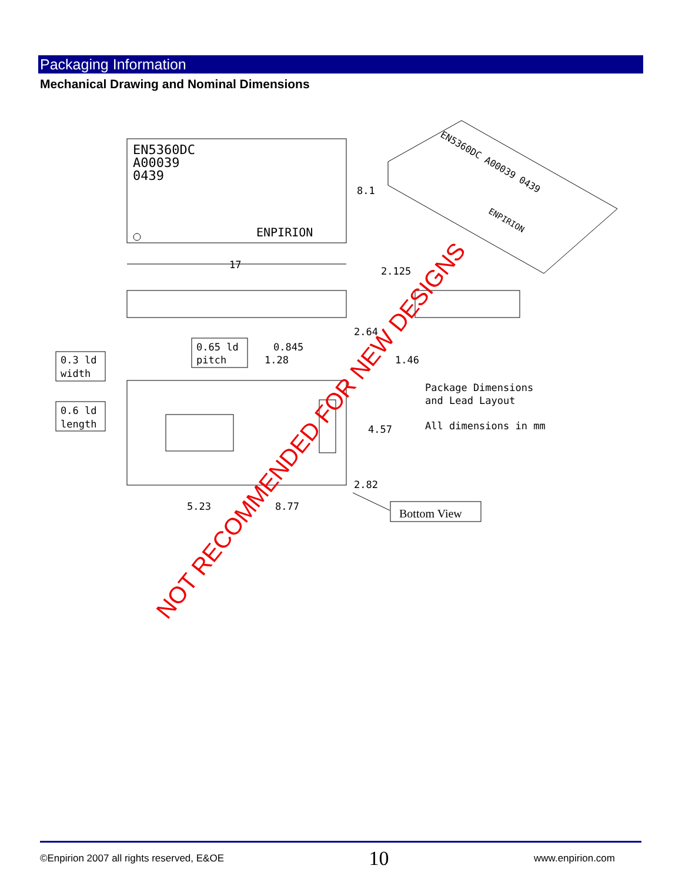Packaging Information
Mechanical Drawing and Nominal Dimensions
EN5360DC
A00039
0439
ENPIRION
8.1
17
EN5360DC A00039 0439
ENPIRION
2.125
2.64
0.65 ld
pitch
0.845
1.28
1.46
0.3 ld
width
0.6 ld
length
Package Dimensions
and Lead Layout
All dimensions in mm
4.57
2.82
5.23
8.77
Bottom View
NOT RECOMMENDED FOR NEW DESIGNS
©Enpirion 2007 all rights reserved, E&OE 10 www.enpirion.com